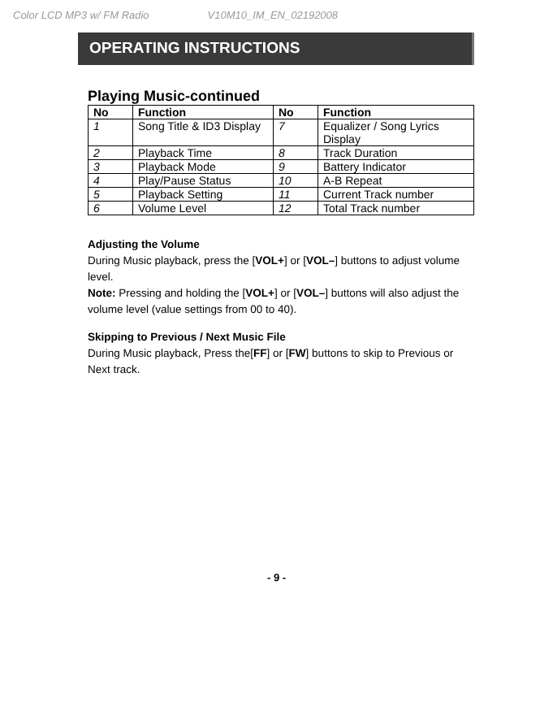Color LCD MP3 w/ FM Radio V10M10_IM_EN_02192008
OPERATING INSTRUCTIONS
Playing Music-continued
| No | Function | No | Function |
| --- | --- | --- | --- |
| 1 | Song Title & ID3 Display | 7 | Equalizer / Song Lyrics Display |
| 2 | Playback Time | 8 | Track Duration |
| 3 | Playback Mode | 9 | Battery Indicator |
| 4 | Play/Pause Status | 10 | A-B Repeat |
| 5 | Playback Setting | 11 | Current Track number |
| 6 | Volume Level | 12 | Total Track number |
Adjusting the Volume
During Music playback, press the [VOL+] or [VOL–] buttons to adjust volume level.
Note: Pressing and holding the [VOL+] or [VOL–] buttons will also adjust the volume level (value settings from 00 to 40).
Skipping to Previous / Next Music File
During Music playback, Press the[FF] or [FW] buttons to skip to Previous or Next track.
- 9 -